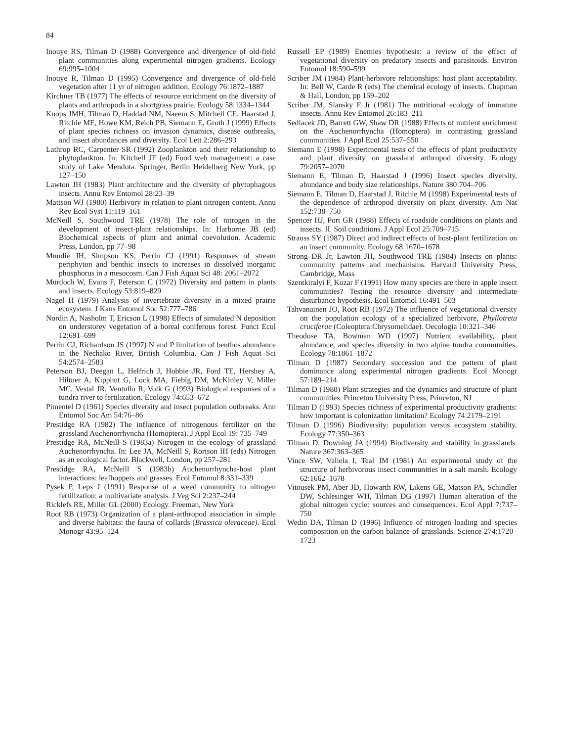84
Inouye RS, Tilman D (1988) Convergence and divergence of old-field plant communities along experimental nitrogen gradients. Ecology 69:995–1004
Inouye R, Tilman D (1995) Convergence and divergence of old-field vegetation after 11 yr of nitrogen addition. Ecology 76:1872–1887
Kirchner TB (1977) The effects of resource enrichment on the diversity of plants and arthropods in a shortgrass prairie. Ecology 58:1334–1344
Knops JMH, Tilman D, Haddad NM, Naeem S, Mitchell CE, Haarstad J, Ritchie ME, Howe KM, Reich PB, Siemann E, Groth J (1999) Effects of plant species richness on invasion dynamics, disease outbreaks, and insect abundances and diversity. Ecol Lett 2:286–293
Lathrop RC, Carpenter SR (1992) Zooplankton and their relationship to phytoplankton. In: Kitchell JF (ed) Food web management: a case study of Lake Mendota. Springer, Berlin Heidelberg New York, pp 127–150
Lawton JH (1983) Plant architecture and the diversity of phytophagous insects. Annu Rev Entomol 28:23–39
Mattson WJ (1980) Herbivory in relation to plant nitrogen content. Annu Rev Ecol Syst 11:119–161
McNeill S, Southwood TRE (1978) The role of nitrogen in the development of insect-plant relationships. In: Harborne JB (ed) Biochemical aspects of plant and animal coevolution. Academic Press, London, pp 77–98
Mundie JH, Simpson KS, Perrin CJ (1991) Responses of stream periphyton and benthic insects to increases in dissolved inorganic phosphorus in a mesocosm. Can J Fish Aquat Sci 48: 2061–2072
Murdoch W, Evans F, Peterson C (1972) Diversity and pattern in plants and insects. Ecology 53:819–829
Nagel H (1979) Analysis of invertebrate diversity in a mixed prairie ecosystem. J Kans Entomol Soc 52:777–786
Nordin A, Nasholm T, Ericson L (1998) Effects of simulated N deposition on understorey vegetation of a boreal coniferous forest. Funct Ecol 12:691–699
Perrin CJ, Richardson JS (1997) N and P limitation of benthos abundance in the Nechako River, British Columbia. Can J Fish Aquat Sci 54:2574–2583
Peterson BJ, Deegan L, Helfrich J, Hobbie JR, Ford TE, Hershey A, Hiltner A, Kipphut G, Lock MA, Fiebig DM, McKinley V, Miller MC, Vestal JR, Ventullo R, Volk G (1993) Biological responses of a tundra river to fertilization. Ecology 74:653–672
Pimentel D (1961) Species diversity and insect population outbreaks. Ann Entomol Soc Am 54:76–86
Prestidge RA (1982) The influence of nitrogenous fertilizer on the grassland Auchenorrhyncha (Homoptera). J Appl Ecol 19: 735–749
Prestidge RA, McNeill S (1983a) Nitrogen in the ecology of grassland Auchenorrhyncha. In: Lee JA, McNeill S, Rorison IH (eds) Nitrogen as an ecological factor. Blackwell, London, pp 257–281
Prestidge RA, McNeill S (1983b) Auchenorrhyncha-host plant interactions: leafhoppers and grasses. Ecol Entomol 8:331–339
Pysek P, Leps J (1991) Response of a weed community to nitrogen fertilization: a multivariate analysis. J Veg Sci 2:237–244
Ricklefs RE, Miller GL (2000) Ecology. Freeman, New York
Root RB (1973) Organization of a plant-arthropod association in simple and diverse habitats: the fauna of collards (Brassica oleraceae). Ecol Monogr 43:95–124
Russell EP (1989) Enemies hypothesis: a review of the effect of vegetational diversity on predatory insects and parasitoids. Environ Entomol 18:590–599
Scriber JM (1984) Plant-herbivore relationships: host plant acceptability. In: Bell W, Carde R (eds) The chemical ecology of insects. Chapman & Hall, London, pp 159–202
Scriber JM, Slansky F Jr (1981) The nutritional ecology of immature insects. Annu Rev Entomol 26:183–211
Sedlacek JD, Barrett GW, Shaw DR (1988) Effects of nutrient enrichment on the Auchenorrhyncha (Homoptera) in contrasting grassland communities. J Appl Ecol 25:537–550
Siemann E (1998) Experimental tests of the effects of plant productivity and plant diversity on grassland arthropod diversity. Ecology 79:2057–2070
Siemann E, Tilman D, Haarstad J (1996) Insect species diversity, abundance and body size relationships. Nature 380:704–706
Siemann E, Tilman D, Haarstad J, Ritchie M (1998) Experimental tests of the dependence of arthropod diversity on plant diversity. Am Nat 152:738–750
Spencer HJ, Port GR (1988) Effects of roadside conditions on plants and insects. II. Soil conditions. J Appl Ecol 25:709–715
Strauss SY (1987) Direct and indirect effects of host-plant fertilization on an insect community. Ecology 68:1670–1678
Strong DR Jr, Lawton JH, Southwood TRE (1984) Insects on plants: community patterns and mechanisms. Harvard University Press, Cambridge, Mass
Szentkiralyi F, Kozar F (1991) How many species are there in apple insect communities? Testing the resource diversity and intermediate disturbance hypothesis. Ecol Entomol 16:491–503
Tahvanainen JO, Root RB (1972) The influence of vegetational diversity on the population ecology of a specialized herbivore, Phyllotreta cruciferae (Coleoptera:Chrysomelidae). Oecologia 10:321–346
Theodose TA, Bowman WD (1997) Nutrient availability, plant abundance, and species diversity in two alpine tundra communities. Ecology 78:1861–1872
Tilman D (1987) Secondary succession and the pattern of plant dominance along experimental nitrogen gradients. Ecol Monogr 57:189–214
Tilman D (1988) Plant strategies and the dynamics and structure of plant communities. Princeton University Press, Princeton, NJ
Tilman D (1993) Species richness of experimental productivity gradients: how important is colonization limitation? Ecology 74:2179–2191
Tilman D (1996) Biodiversity: population versus ecosystem stability. Ecology 77:350–363
Tilman D, Downing JA (1994) Biodiversity and stability in grasslands. Nature 367:363–365
Vince SW, Valiela I, Teal JM (1981) An experimental study of the structure of herbivorous insect communities in a salt marsh. Ecology 62:1662–1678
Vitousek PM, Aber JD, Howarth RW, Likens GE, Matson PA, Schindler DW, Schlesinger WH, Tilman DG (1997) Human alteration of the global nitrogen cycle: sources and consequences. Ecol Appl 7:737–750
Wedin DA, Tilman D (1996) Influence of nitrogen loading and species composition on the carbon balance of grasslands. Science 274:1720–1723